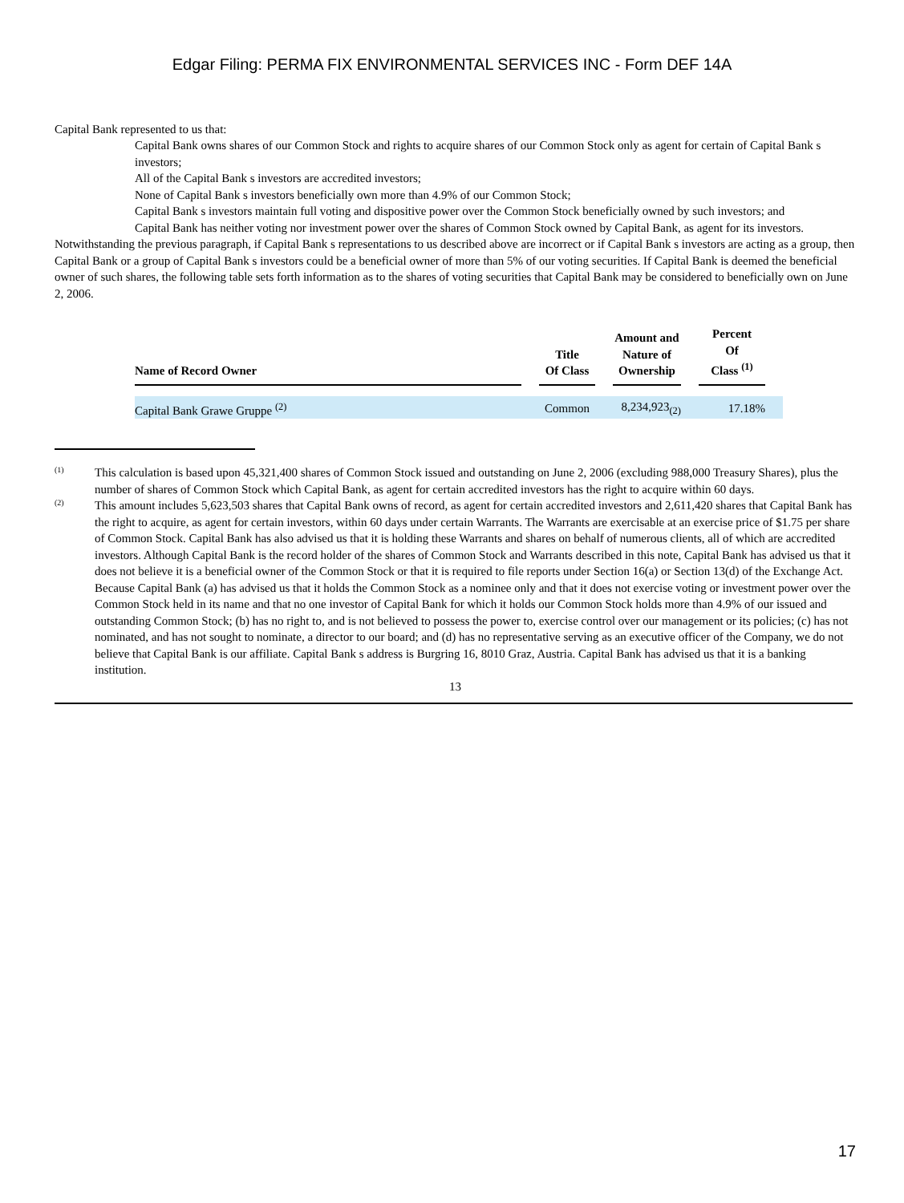Edgar Filing: PERMA FIX ENVIRONMENTAL SERVICES INC - Form DEF 14A
Capital Bank represented to us that:
Capital Bank owns shares of our Common Stock and rights to acquire shares of our Common Stock only as agent for certain of Capital Bank s investors;
All of the Capital Bank s investors are accredited investors;
None of Capital Bank s investors beneficially own more than 4.9% of our Common Stock;
Capital Bank s investors maintain full voting and dispositive power over the Common Stock beneficially owned by such investors; and
Capital Bank has neither voting nor investment power over the shares of Common Stock owned by Capital Bank, as agent for its investors.
Notwithstanding the previous paragraph, if Capital Bank s representations to us described above are incorrect or if Capital Bank s investors are acting as a group, then Capital Bank or a group of Capital Bank s investors could be a beneficial owner of more than 5% of our voting securities. If Capital Bank is deemed the beneficial owner of such shares, the following table sets forth information as to the shares of voting securities that Capital Bank may be considered to beneficially own on June 2, 2006.
| Name of Record Owner | | Title Of Class | | Amount and Nature of Ownership | | Percent Of Class <sup>(1)</sup> | |
| Capital Bank Grawe Gruppe <sup>(2)</sup> | | Common | | 8,234,923<sub>(2)</sub> | | 17.18% | |
(1)
This calculation is based upon 45,321,400 shares of Common Stock issued and outstanding on June 2, 2006 (excluding 988,000 Treasury Shares), plus the number of shares of Common Stock which Capital Bank, as agent for certain accredited investors has the right to acquire within 60 days.
(2)
This amount includes 5,623,503 shares that Capital Bank owns of record, as agent for certain accredited investors and 2,611,420 shares that Capital Bank has the right to acquire, as agent for certain investors, within 60 days under certain Warrants. The Warrants are exercisable at an exercise price of $1.75 per share of Common Stock. Capital Bank has also advised us that it is holding these Warrants and shares on behalf of numerous clients, all of which are accredited investors. Although Capital Bank is the record holder of the shares of Common Stock and Warrants described in this note, Capital Bank has advised us that it does not believe it is a beneficial owner of the Common Stock or that it is required to file reports under Section 16(a) or Section 13(d) of the Exchange Act. Because Capital Bank (a) has advised us that it holds the Common Stock as a nominee only and that it does not exercise voting or investment power over the Common Stock held in its name and that no one investor of Capital Bank for which it holds our Common Stock holds more than 4.9% of our issued and outstanding Common Stock; (b) has no right to, and is not believed to possess the power to, exercise control over our management or its policies; (c) has not nominated, and has not sought to nominate, a director to our board; and (d) has no representative serving as an executive officer of the Company, we do not believe that Capital Bank is our affiliate. Capital Bank s address is Burgring 16, 8010 Graz, Austria. Capital Bank has advised us that it is a banking institution.
13
17